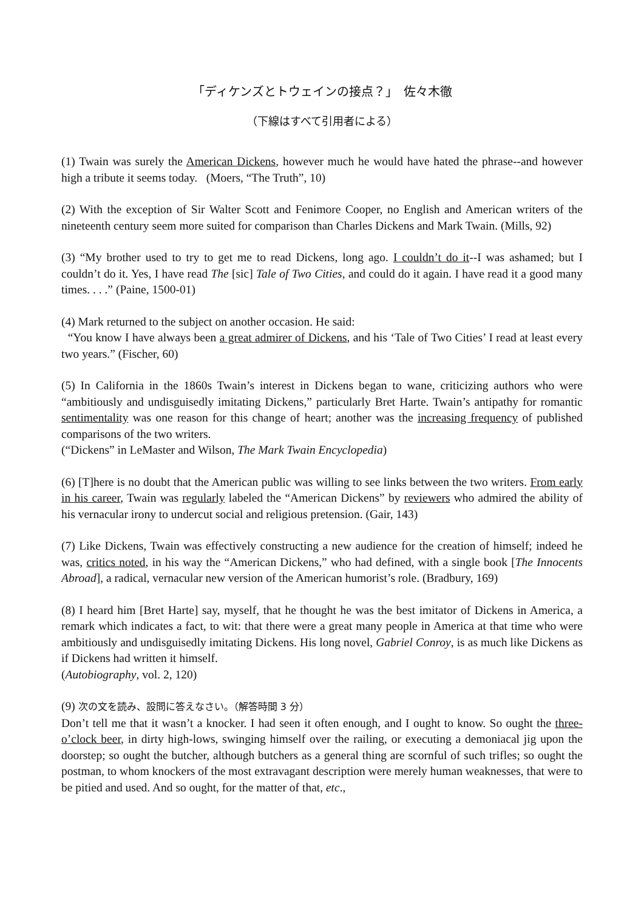「ディケンズとトウェインの接点？」　佐々木徹
（下線はすべて引用者による）
(1) Twain was surely the American Dickens, however much he would have hated the phrase--and however high a tribute it seems today. (Moers, “The Truth”, 10)
(2) With the exception of Sir Walter Scott and Fenimore Cooper, no English and American writers of the nineteenth century seem more suited for comparison than Charles Dickens and Mark Twain. (Mills, 92)
(3) “My brother used to try to get me to read Dickens, long ago. I couldn’t do it--I was ashamed; but I couldn’t do it. Yes, I have read The [sic] Tale of Two Cities, and could do it again. I have read it a good many times. . . .” (Paine, 1500-01)
(4) Mark returned to the subject on another occasion. He said:
“You know I have always been a great admirer of Dickens, and his ‘Tale of Two Cities’ I read at least every two years.” (Fischer, 60)
(5) In California in the 1860s Twain’s interest in Dickens began to wane, criticizing authors who were “ambitiously and undisguisedly imitating Dickens,” particularly Bret Harte. Twain’s antipathy for romantic sentimentality was one reason for this change of heart; another was the increasing frequency of published comparisons of the two writers.
(“Dickens” in LeMaster and Wilson, The Mark Twain Encyclopedia)
(6) [T]here is no doubt that the American public was willing to see links between the two writers. From early in his career, Twain was regularly labeled the “American Dickens” by reviewers who admired the ability of his vernacular irony to undercut social and religious pretension. (Gair, 143)
(7) Like Dickens, Twain was effectively constructing a new audience for the creation of himself; indeed he was, critics noted, in his way the “American Dickens,” who had defined, with a single book [The Innocents Abroad], a radical, vernacular new version of the American humorist’s role. (Bradbury, 169)
(8) I heard him [Bret Harte] say, myself, that he thought he was the best imitator of Dickens in America, a remark which indicates a fact, to wit: that there were a great many people in America at that time who were ambitiously and undisguisedly imitating Dickens. His long novel, Gabriel Conroy, is as much like Dickens as if Dickens had written it himself.
(Autobiography, vol. 2, 120)
(9) 次の文を読み、設問に答えなさい。（解答時間 3 分）
Don’t tell me that it wasn’t a knocker. I had seen it often enough, and I ought to know. So ought the three-o’clock beer, in dirty high-lows, swinging himself over the railing, or executing a demoniacal jig upon the doorstep; so ought the butcher, although butchers as a general thing are scornful of such trifles; so ought the postman, to whom knockers of the most extravagant description were merely human weaknesses, that were to be pitied and used. And so ought, for the matter of that, etc.,